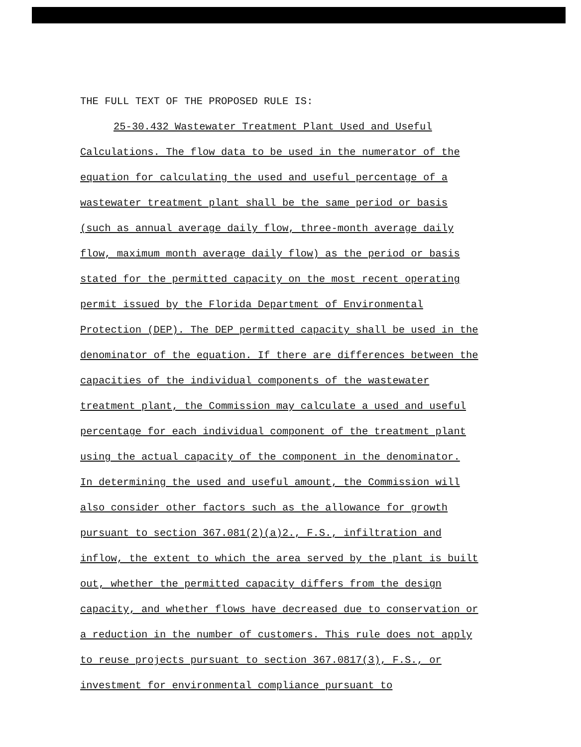THE FULL TEXT OF THE PROPOSED RULE IS:
25-30.432 Wastewater Treatment Plant Used and Useful
Calculations. The flow data to be used in the numerator of the
equation for calculating the used and useful percentage of a
wastewater treatment plant shall be the same period or basis
(such as annual average daily flow, three-month average daily
flow, maximum month average daily flow) as the period or basis
stated for the permitted capacity on the most recent operating
permit issued by the Florida Department of Environmental
Protection (DEP). The DEP permitted capacity shall be used in the
denominator of the equation. If there are differences between the
capacities of the individual components of the wastewater
treatment plant, the Commission may calculate a used and useful
percentage for each individual component of the treatment plant
using the actual capacity of the component in the denominator.
In determining the used and useful amount, the Commission will
also consider other factors such as the allowance for growth
pursuant to section 367.081(2)(a)2., F.S., infiltration and
inflow, the extent to which the area served by the plant is built
out, whether the permitted capacity differs from the design
capacity, and whether flows have decreased due to conservation or
a reduction in the number of customers. This rule does not apply
to reuse projects pursuant to section 367.0817(3), F.S., or
investment for environmental compliance pursuant to